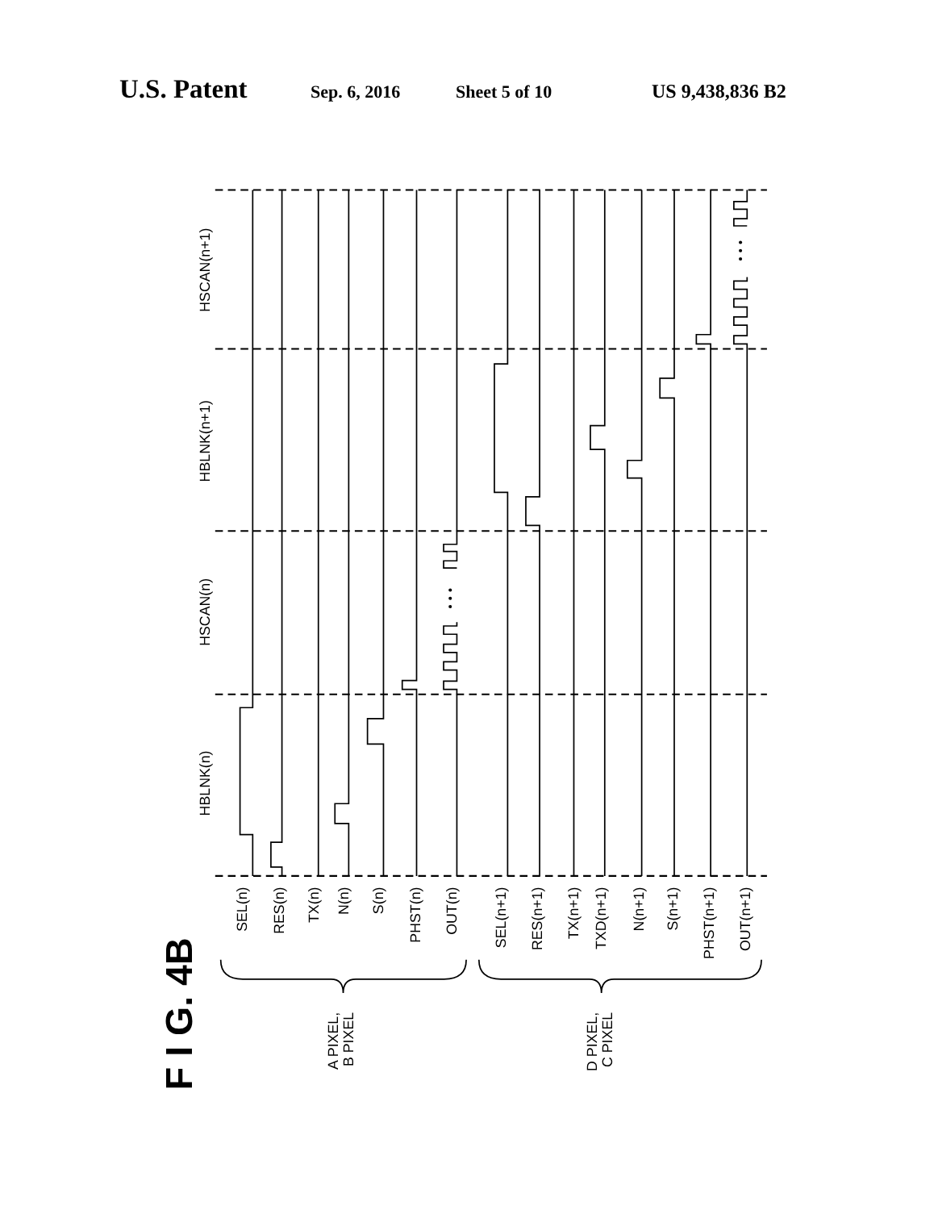U.S. Patent Sep. 6, 2016 Sheet 5 of 10 US 9,438,836 B2
HSCAN(n+1)
HBLNK(n+1)
HSCAN(n)
HBLNK(n)
SEL(n)
RES(n)
TX(n)
N(n)
S(n)
PHST(n)
OUT(n)
SEL(n+1)
RES(n+1)
TX(n+1)
TXD(n+1)
N(n+1)
S(n+1)
PHST(n+1)
OUT(n+1)
A PIXEL,
B PIXEL
D PIXEL,
C PIXEL
F I G. 4B